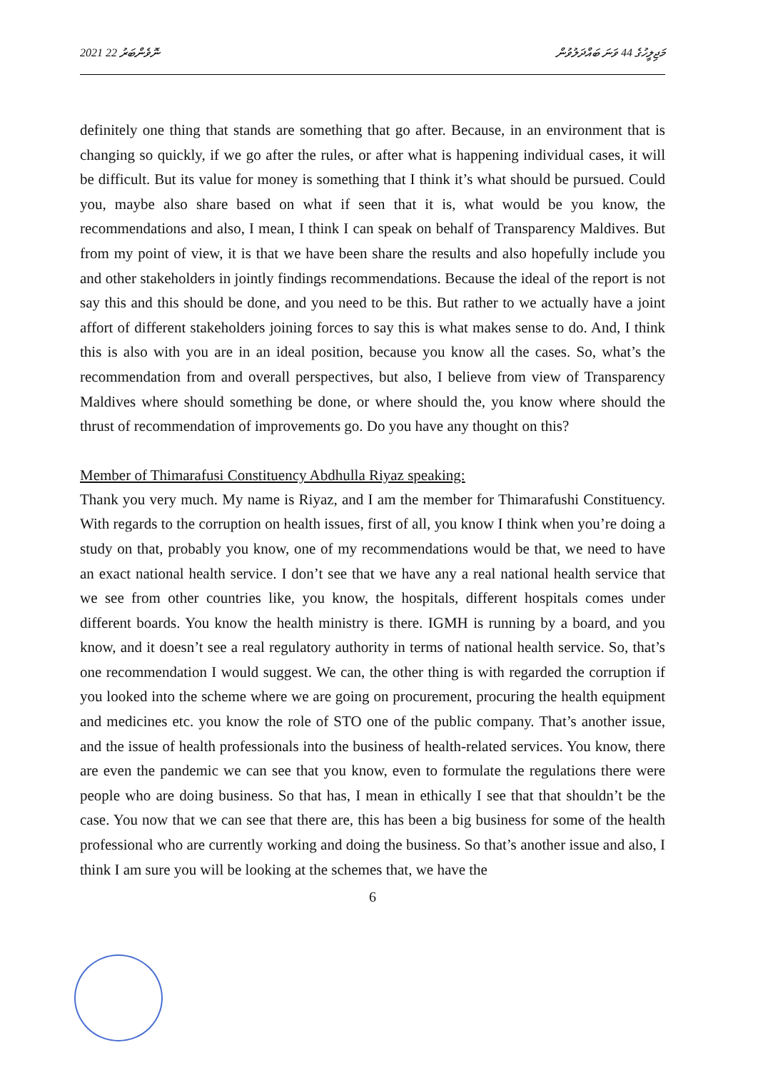2021 ނޮވެންބަރު 22 މަޖިލީހުގެ 44 ވަނަ ބައްދަލުވުން
definitely one thing that stands are something that go after. Because, in an environment that is changing so quickly, if we go after the rules, or after what is happening individual cases, it will be difficult. But its value for money is something that I think it’s what should be pursued. Could you, maybe also share based on what if seen that it is, what would be you know, the recommendations and also, I mean, I think I can speak on behalf of Transparency Maldives. But from my point of view, it is that we have been share the results and also hopefully include you and other stakeholders in jointly findings recommendations. Because the ideal of the report is not say this and this should be done, and you need to be this. But rather to we actually have a joint affort of different stakeholders joining forces to say this is what makes sense to do. And, I think this is also with you are in an ideal position, because you know all the cases. So, what’s the recommendation from and overall perspectives, but also, I believe from view of Transparency Maldives where should something be done, or where should the, you know where should the thrust of recommendation of improvements go. Do you have any thought on this?
Member of Thimarafusi Constituency Abdhulla Riyaz speaking:
Thank you very much. My name is Riyaz, and I am the member for Thimarafushi Constituency. With regards to the corruption on health issues, first of all, you know I think when you’re doing a study on that, probably you know, one of my recommendations would be that, we need to have an exact national health service. I don’t see that we have any a real national health service that we see from other countries like, you know, the hospitals, different hospitals comes under different boards. You know the health ministry is there. IGMH is running by a board, and you know, and it doesn’t see a real regulatory authority in terms of national health service. So, that’s one recommendation I would suggest. We can, the other thing is with regarded the corruption if you looked into the scheme where we are going on procurement, procuring the health equipment and medicines etc. you know the role of STO one of the public company. That’s another issue, and the issue of health professionals into the business of health-related services. You know, there are even the pandemic we can see that you know, even to formulate the regulations there were people who are doing business. So that has, I mean in ethically I see that that shouldn’t be the case. You now that we can see that there are, this has been a big business for some of the health professional who are currently working and doing the business. So that’s another issue and also, I think I am sure you will be looking at the schemes that, we have the
6